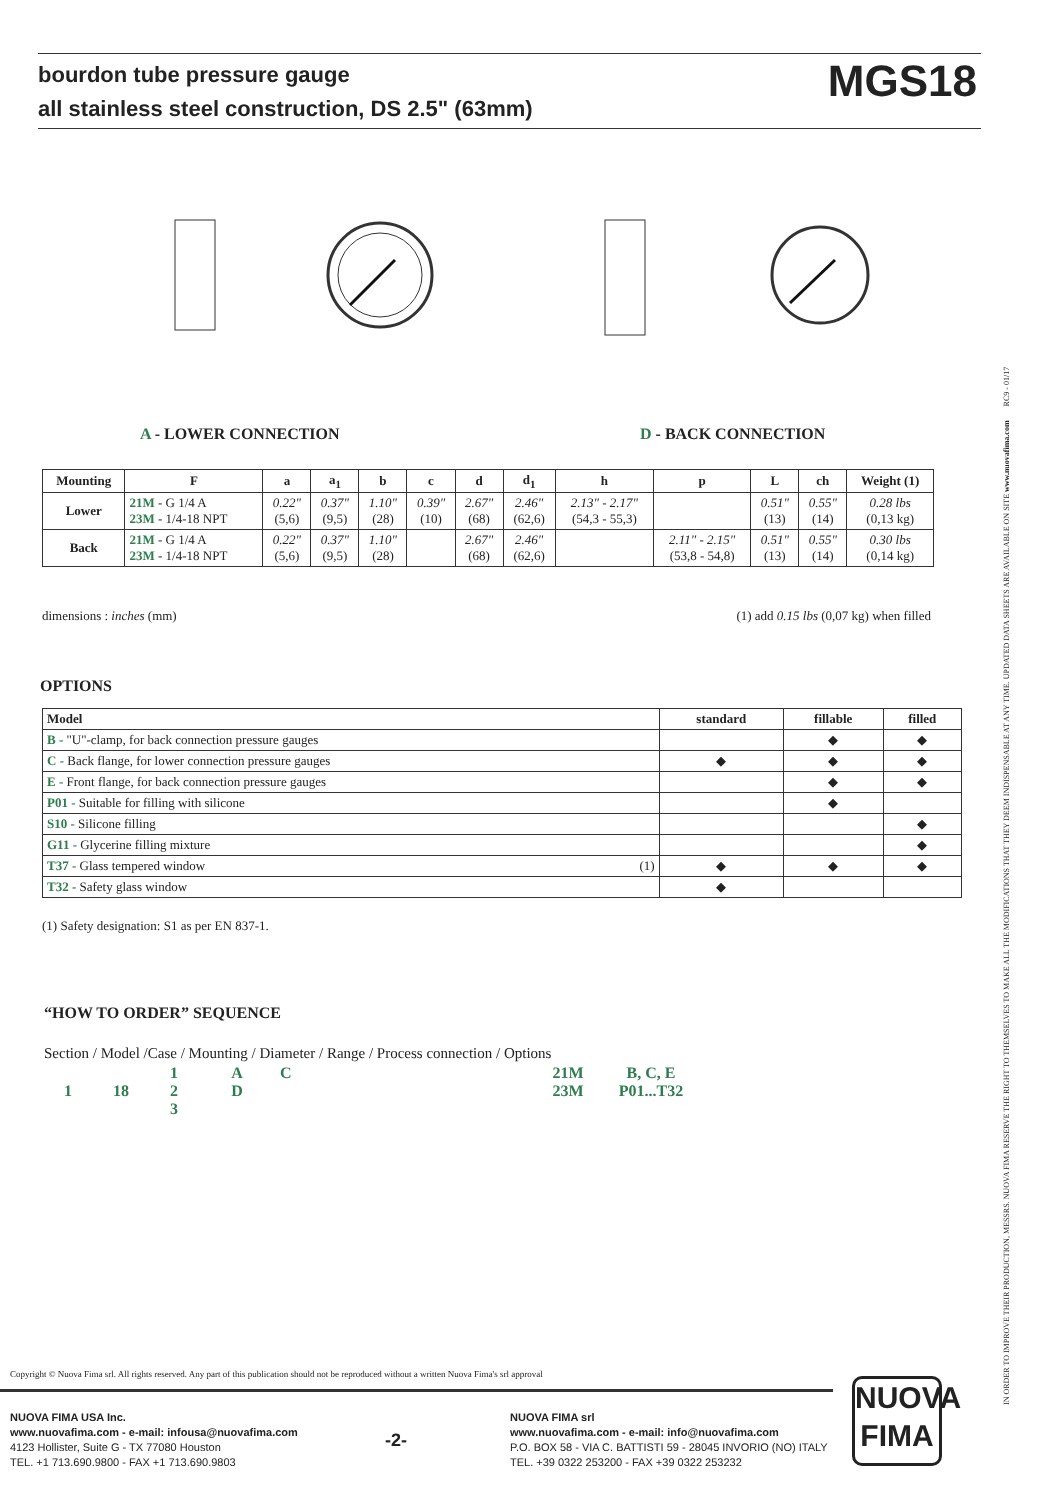bourdon tube pressure gauge
all stainless steel construction, DS 2.5" (63mm)
MGS18
IN ORDER TO IMPROVE THEIR PRODUCTION, MESSRS. NUOVA FIMA RESERVE THE RIGHT TO THEMSELVES TO MAKE ALL THE MODIFICATIONS THAT THEY DEEM INDISPENSABLE AT ANY TIME. UPDATED DATA SHEETS ARE AVAILABLE ON SITE www.nuovafima.com RC9 - 01/17
A - LOWER CONNECTION D - BACK CONNECTION
| Mounting | F | a | a<sub>1</sub> | b | c | d | d<sub>1</sub> | h | p | L | ch | Weight (1) |
| --- | --- | --- | --- | --- | --- | --- | --- | --- | --- | --- | --- | --- |
| Lower | 21M - G 1/4 A 23M - 1/4-18 NPT | 0.22" (5,6) | 0.37" (9,5) | 1.10" (28) | 0.39" (10) | 2.67" (68) | 2.46" (62,6) | 2.13" - 2.17" (54,3 - 55,3) | | 0.51" (13) | 0.55" (14) | 0.28 lbs (0,13 kg) |
| Back | 21M - G 1/4 A 23M - 1/4-18 NPT | 0.22" (5,6) | 0.37" (9,5) | 1.10" (28) | | 2.67" (68) | 2.46" (62,6) | | 2.11" - 2.15" (53,8 - 54,8) | 0.51" (13) | 0.55" (14) | 0.30 lbs (0,14 kg) |
dimensions : inches (mm)
(1) add 0.15 lbs (0,07 kg) when filled
OPTIONS
| Model | standard | fillable | filled |
| --- | --- | --- | --- |
| B - "U"-clamp, for back connection pressure gauges | | ◆ | ◆ |
| C - Back flange, for lower connection pressure gauges | ◆ | ◆ | ◆ |
| E - Front flange, for back connection pressure gauges | | ◆ | ◆ |
| P01 - Suitable for filling with silicone | | ◆ | |
| S10 - Silicone filling | | | ◆ |
| G11 - Glycerine filling mixture | | | ◆ |
| T37 - Glass tempered window (1) | ◆ | ◆ | ◆ |
| T32 - Safety glass window | ◆ | | |
(1) Safety designation: S1 as per EN 837-1.
“HOW TO ORDER” SEQUENCE
Section / Model /Case / Mounting / Diameter / Range / Process connection / Options
| 1 | 18 | 1 2 3 | A D | C | 21M 23M | B, C, E P01...T32 |
Copyright © Nuova Fima srl. All rights reserved. Any part of this publication should not be reproduced without a written Nuova Fima's srl approval
NUOVA FIMA USA Inc.
www.nuovafima.com - e-mail: infousa@nuovafima.com
4123 Hollister, Suite G - TX 77080 Houston
TEL. +1 713.690.9800 - FAX +1 713.690.9803
-2-
NUOVA FIMA srl
www.nuovafima.com - e-mail: info@nuovafima.com
P.O. BOX 58 - VIA C. BATTISTI 59 - 28045 INVORIO (NO) ITALY
TEL. +39 0322 253200 - FAX +39 0322 253232
NUOVA
FIMA